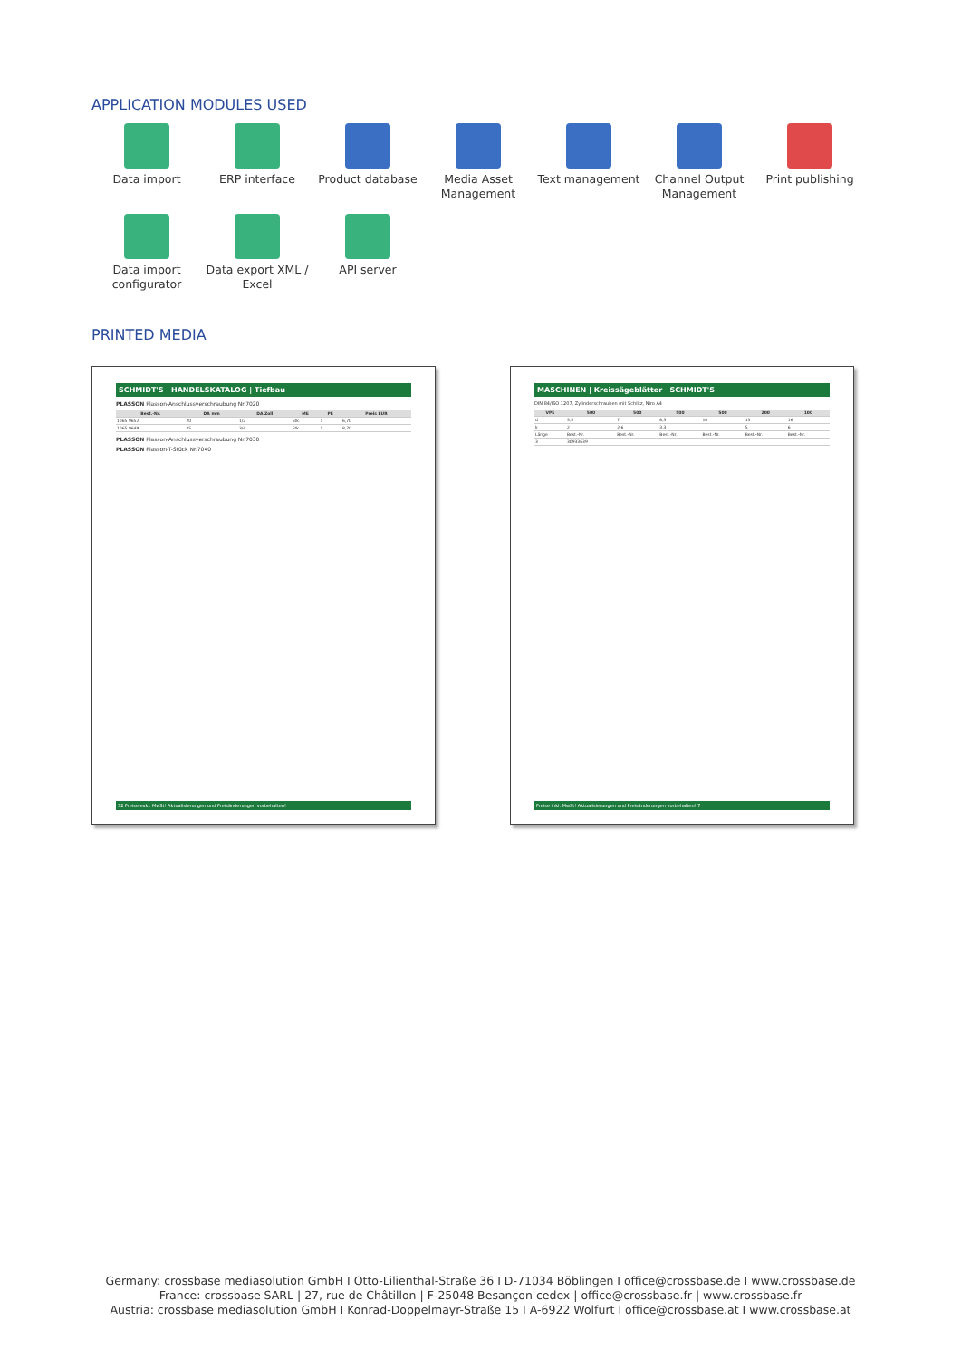APPLICATION MODULES USED
Data import
ERP interface
Product database
Media Asset Management
Text management
Channel Output Management
Print publishing
Data import configurator
Data export XML / Excel
API server
PRINTED MEDIA
SCHMIDT'S HANDELSKATALOG | Tiefbau
PLASSON Plasson-Anschlussverschraubung Nr.7020
| Best.-Nr. | DA mm | DA Zoll | ME | PE | Preis EUR |
| --- | --- | --- | --- | --- | --- |
| 1065 9652 | 20 | 1/2 | Stk. | 1 | 6,70 |
| 1065 9649 | 25 | 3/4 | Stk. | 1 | 8,70 |
PLASSON Plasson-Anschlussverschraubung Nr.7030
PLASSON Plasson-T-Stück Nr.7040
32 Preise exkl. MwSt! Aktualisierungen und Preisänderungen vorbehalten!
MASCHINEN | Kreissägeblätter SCHMIDT'S
DIN 84/ISO 1207, Zylinderschrauben mit Schlitz, Niro A4
| VPE | 500 | 500 | 500 | 500 | 200 | 100 |
| --- | --- | --- | --- | --- | --- | --- |
| d | 5,5 | 7 | 8,5 | 10 | 13 | 16 |
| k | 2 | 2,6 | 3,3 | | 5 | 6 |
| Länge | Best.-Nr. | Best.-Nr. | Best.-Nr. | Best.-Nr. | Best.-Nr. | Best.-Nr. |
| 3 | 30933639 | | | | | |
Preise inkl. MwSt! Aktualisierungen und Preisänderungen vorbehalten! 7
Germany: crossbase mediasolution GmbH I Otto-Lilienthal-Straße 36 I D-71034 Böblingen I office@crossbase.de I www.crossbase.de
France: crossbase SARL | 27, rue de Châtillon | F-25048 Besançon cedex | office@crossbase.fr | www.crossbase.fr
Austria: crossbase mediasolution GmbH I Konrad-Doppelmayr-Straße 15 I A-6922 Wolfurt I office@crossbase.at I www.crossbase.at